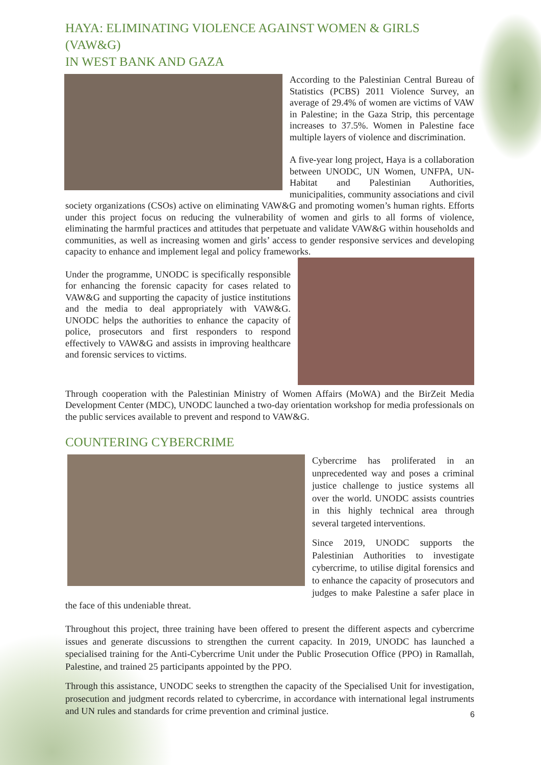HAYA: ELIMINATING VIOLENCE AGAINST WOMEN & GIRLS (VAW&G)
IN WEST BANK AND GAZA
According to the Palestinian Central Bureau of Statistics (PCBS) 2011 Violence Survey, an average of 29.4% of women are victims of VAW in Palestine; in the Gaza Strip, this percentage increases to 37.5%. Women in Palestine face multiple layers of violence and discrimination.
A five-year long project, Haya is a collaboration between UNODC, UN Women, UNFPA, UN-Habitat and Palestinian Authorities, municipalities, community associations and civil society organizations (CSOs) active on eliminating VAW&G and promoting women’s human rights. Efforts under this project focus on reducing the vulnerability of women and girls to all forms of violence, eliminating the harmful practices and attitudes that perpetuate and validate VAW&G within households and communities, as well as increasing women and girls’ access to gender responsive services and developing capacity to enhance and implement legal and policy frameworks.
Under the programme, UNODC is specifically responsible for enhancing the forensic capacity for cases related to VAW&G and supporting the capacity of justice institutions and the media to deal appropriately with VAW&G. UNODC helps the authorities to enhance the capacity of police, prosecutors and first responders to respond effectively to VAW&G and assists in improving healthcare and forensic services to victims.
Through cooperation with the Palestinian Ministry of Women Affairs (MoWA) and the BirZeit Media Development Center (MDC), UNODC launched a two-day orientation workshop for media professionals on the public services available to prevent and respond to VAW&G.
COUNTERING CYBERCRIME
Cybercrime has proliferated in an unprecedented way and poses a criminal justice challenge to justice systems all over the world. UNODC assists countries in this highly technical area through several targeted interventions.
Since 2019, UNODC supports the Palestinian Authorities to investigate cybercrime, to utilise digital forensics and to enhance the capacity of prosecutors and judges to make Palestine a safer place in the face of this undeniable threat.
Throughout this project, three training have been offered to present the different aspects and cybercrime issues and generate discussions to strengthen the current capacity. In 2019, UNODC has launched a specialised training for the Anti-Cybercrime Unit under the Public Prosecution Office (PPO) in Ramallah, Palestine, and trained 25 participants appointed by the PPO.
Through this assistance, UNODC seeks to strengthen the capacity of the Specialised Unit for investigation, prosecution and judgment records related to cybercrime, in accordance with international legal instruments and UN rules and standards for crime prevention and criminal justice.
6